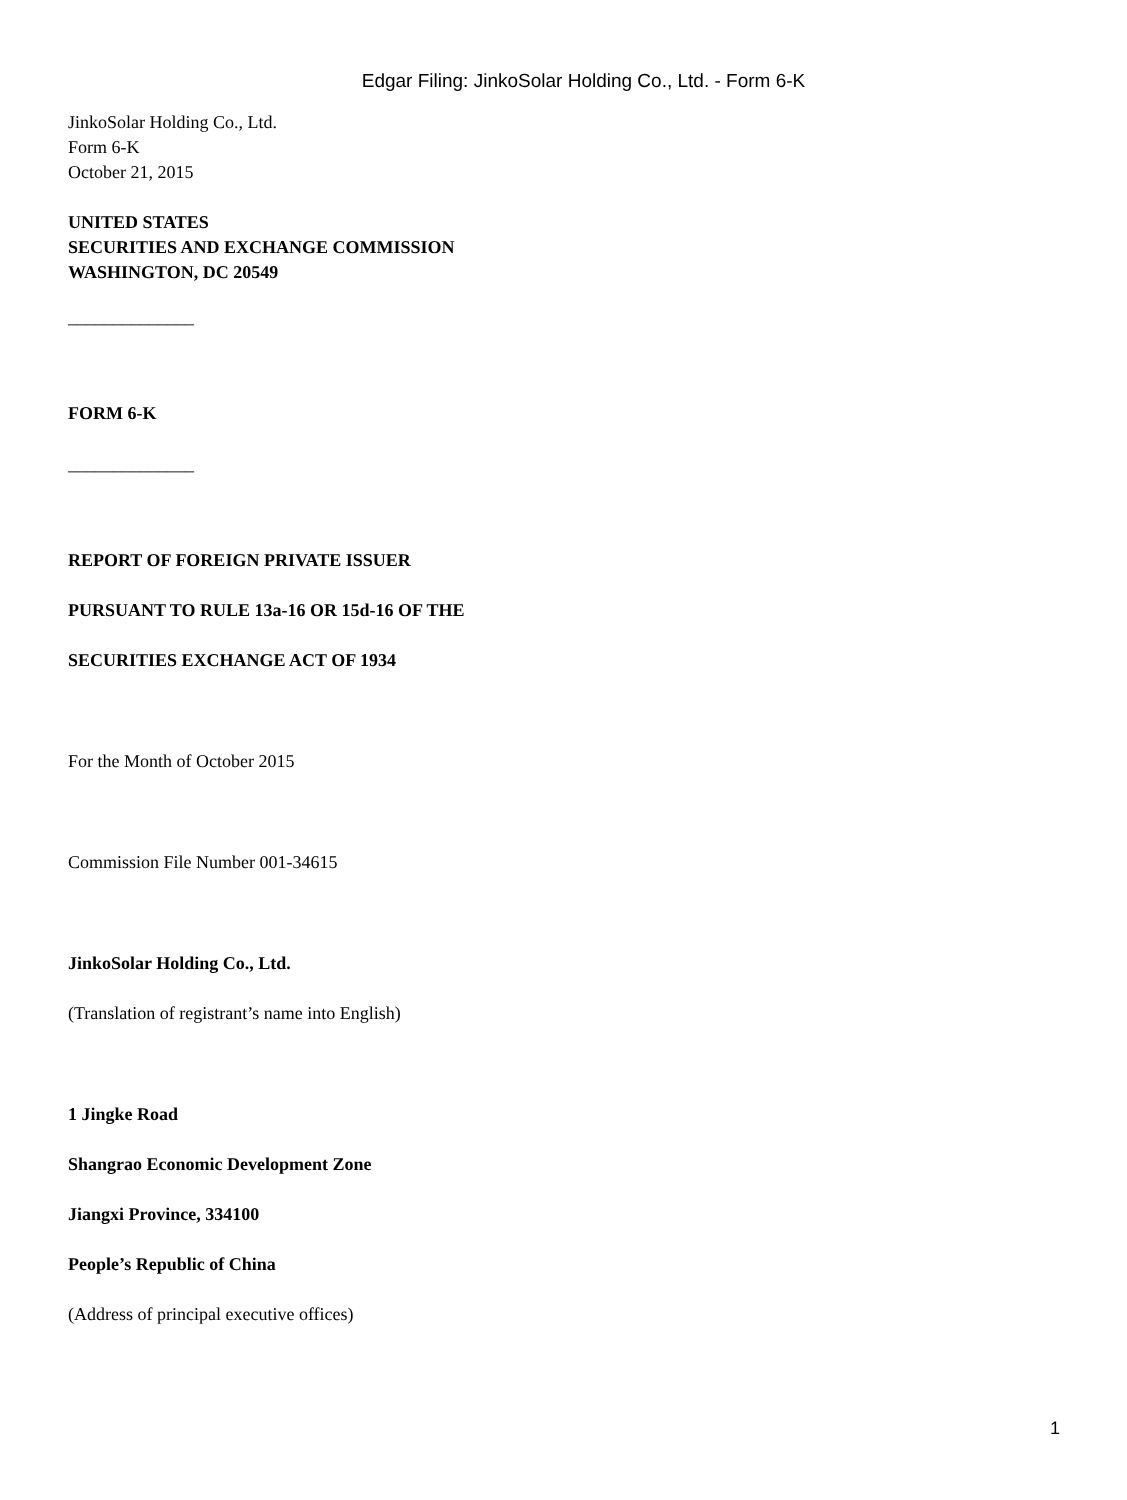Edgar Filing: JinkoSolar Holding Co., Ltd. - Form 6-K
JinkoSolar Holding Co., Ltd.
Form 6-K
October 21, 2015
UNITED STATES
SECURITIES AND EXCHANGE COMMISSION
WASHINGTON, DC 20549
______________
FORM 6-K
______________
REPORT OF FOREIGN PRIVATE ISSUER
PURSUANT TO RULE 13a-16 OR 15d-16 OF THE
SECURITIES EXCHANGE ACT OF 1934
For the Month of October 2015
Commission File Number 001-34615
JinkoSolar Holding Co., Ltd.
(Translation of registrant’s name into English)
1 Jingke Road
Shangrao Economic Development Zone
Jiangxi Province, 334100
People’s Republic of China
(Address of principal executive offices)
1